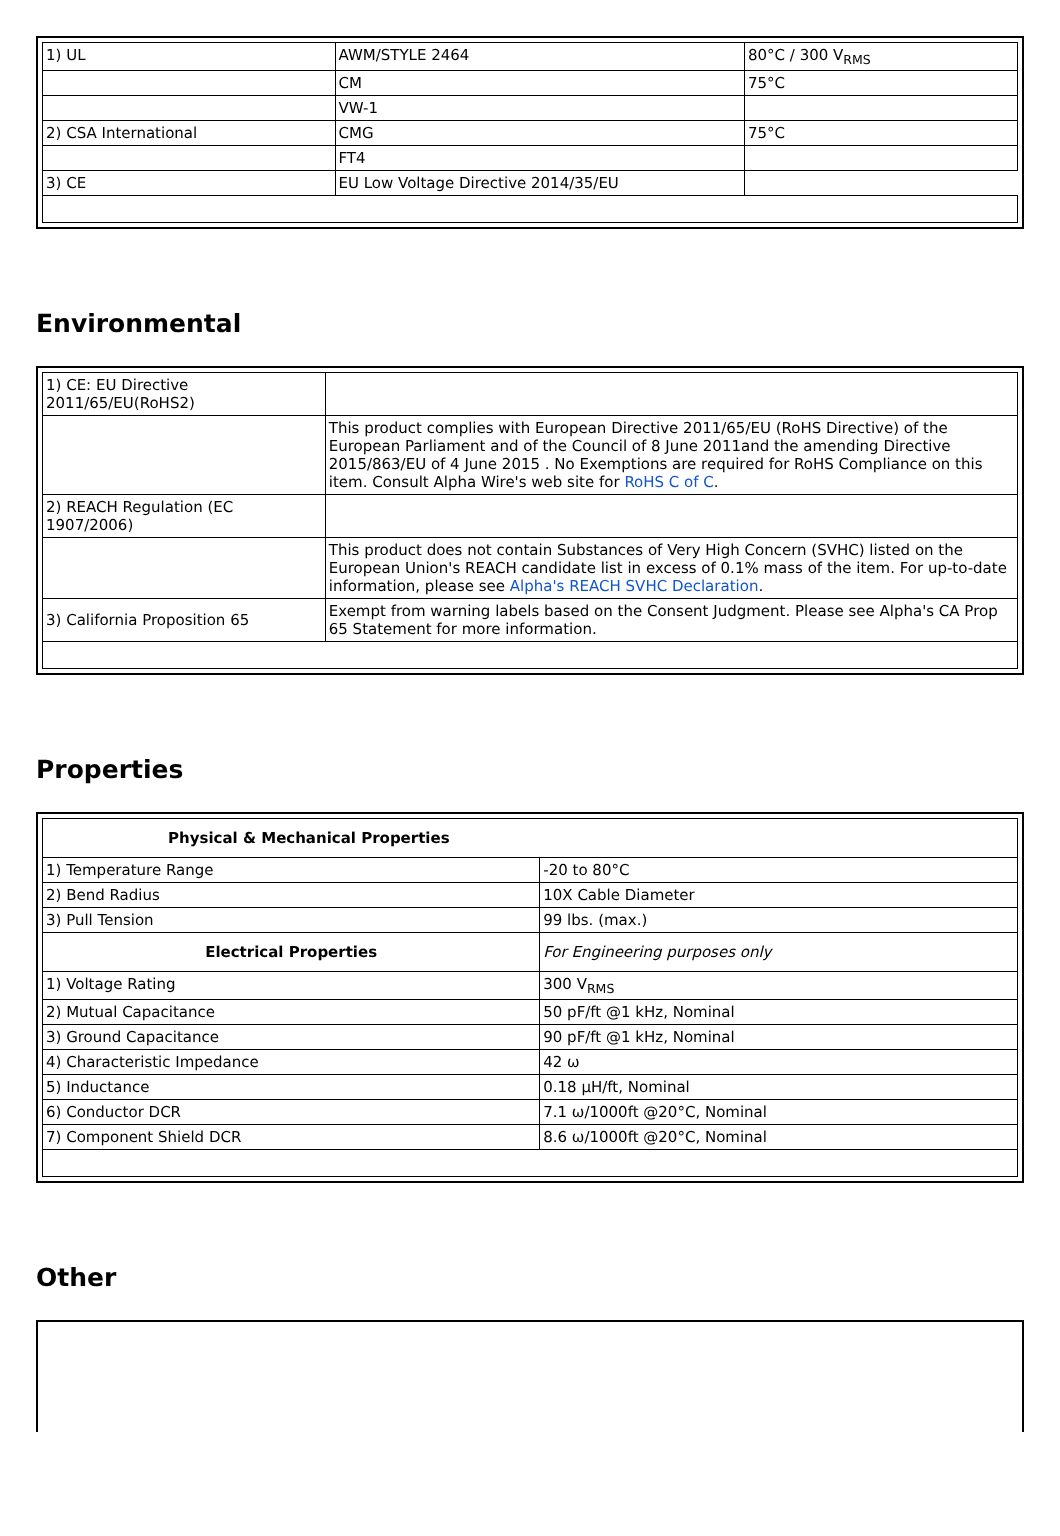| 1) UL | AWM/STYLE 2464 | 80°C / 300 V<sub>RMS</sub> |
| | CM | 75°C |
| | VW-1 | |
| 2) CSA International | CMG | 75°C |
| | FT4 | |
| 3) CE | EU Low Voltage Directive 2014/35/EU | |
Environmental
| 1) CE: EU Directive 2011/65/EU(RoHS2) | |
| | This product complies with European Directive 2011/65/EU (RoHS Directive) of the European Parliament and of the Council of 8 June 2011and the amending Directive 2015/863/EU of 4 June 2015 . No Exemptions are required for RoHS Compliance on this item. Consult Alpha Wire's web site for RoHS C of C . |
| 2) REACH Regulation (EC 1907/2006) | |
| | This product does not contain Substances of Very High Concern (SVHC) listed on the European Union's REACH candidate list in excess of 0.1% mass of the item. For up-to-date information, please see Alpha's REACH SVHC Declaration . |
| 3) California Proposition 65 | Exempt from warning labels based on the Consent Judgment. Please see Alpha's CA Prop 65 Statement for more information. |
Properties
| Physical & Mechanical Properties | |
| --- | --- |
| 1) Temperature Range | -20 to 80°C |
| 2) Bend Radius | 10X Cable Diameter |
| 3) Pull Tension | 99 lbs. (max.) |
| Electrical Properties | For Engineering purposes only |
| 1) Voltage Rating | 300 V<sub>RMS</sub> |
| 2) Mutual Capacitance | 50 pF/ft @1 kHz, Nominal |
| 3) Ground Capacitance | 90 pF/ft @1 kHz, Nominal |
| 4) Characteristic Impedance | 42 ω |
| 5) Inductance | 0.18 µH/ft, Nominal |
| 6) Conductor DCR | 7.1 ω/1000ft @20°C, Nominal |
| 7) Component Shield DCR | 8.6 ω/1000ft @20°C, Nominal |
Other